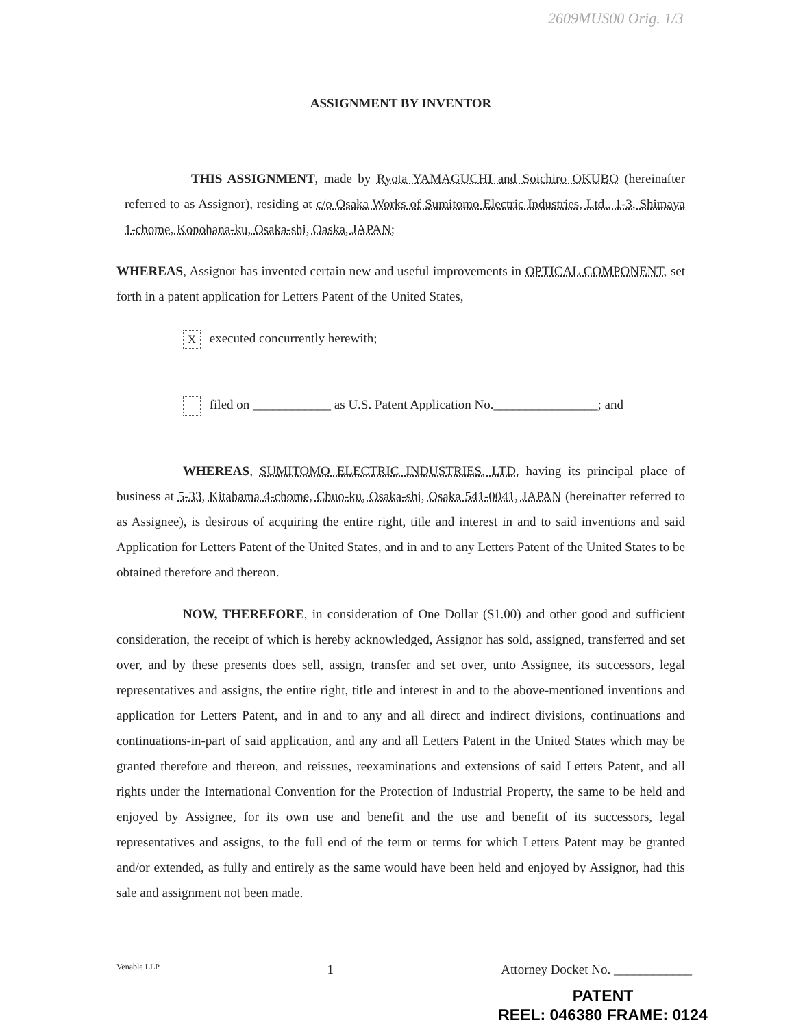2609MUS00 Orig. 1/3
ASSIGNMENT BY INVENTOR
THIS ASSIGNMENT, made by Ryota YAMAGUCHI and Soichiro OKUBO (hereinafter referred to as Assignor), residing at c/o Osaka Works of Sumitomo Electric Industries, Ltd., 1-3, Shimaya 1-chome, Konohana-ku, Osaka-shi, Oaska, JAPAN;
WHEREAS, Assignor has invented certain new and useful improvements in OPTICAL COMPONENT, set forth in a patent application for Letters Patent of the United States,
X executed concurrently herewith;
filed on ____________ as U.S. Patent Application No.________________; and
WHEREAS, SUMITOMO ELECTRIC INDUSTRIES, LTD. having its principal place of business at 5-33, Kitahama 4-chome, Chuo-ku, Osaka-shi, Osaka 541-0041, JAPAN (hereinafter referred to as Assignee), is desirous of acquiring the entire right, title and interest in and to said inventions and said Application for Letters Patent of the United States, and in and to any Letters Patent of the United States to be obtained therefore and thereon.
NOW, THEREFORE, in consideration of One Dollar ($1.00) and other good and sufficient consideration, the receipt of which is hereby acknowledged, Assignor has sold, assigned, transferred and set over, and by these presents does sell, assign, transfer and set over, unto Assignee, its successors, legal representatives and assigns, the entire right, title and interest in and to the above-mentioned inventions and application for Letters Patent, and in and to any and all direct and indirect divisions, continuations and continuations-in-part of said application, and any and all Letters Patent in the United States which may be granted therefore and thereon, and reissues, reexaminations and extensions of said Letters Patent, and all rights under the International Convention for the Protection of Industrial Property, the same to be held and enjoyed by Assignee, for its own use and benefit and the use and benefit of its successors, legal representatives and assigns, to the full end of the term or terms for which Letters Patent may be granted and/or extended, as fully and entirely as the same would have been held and enjoyed by Assignor, had this sale and assignment not been made.
Venable LLP 1 Attorney Docket No. ____________
PATENT
REEL: 046380 FRAME: 0124